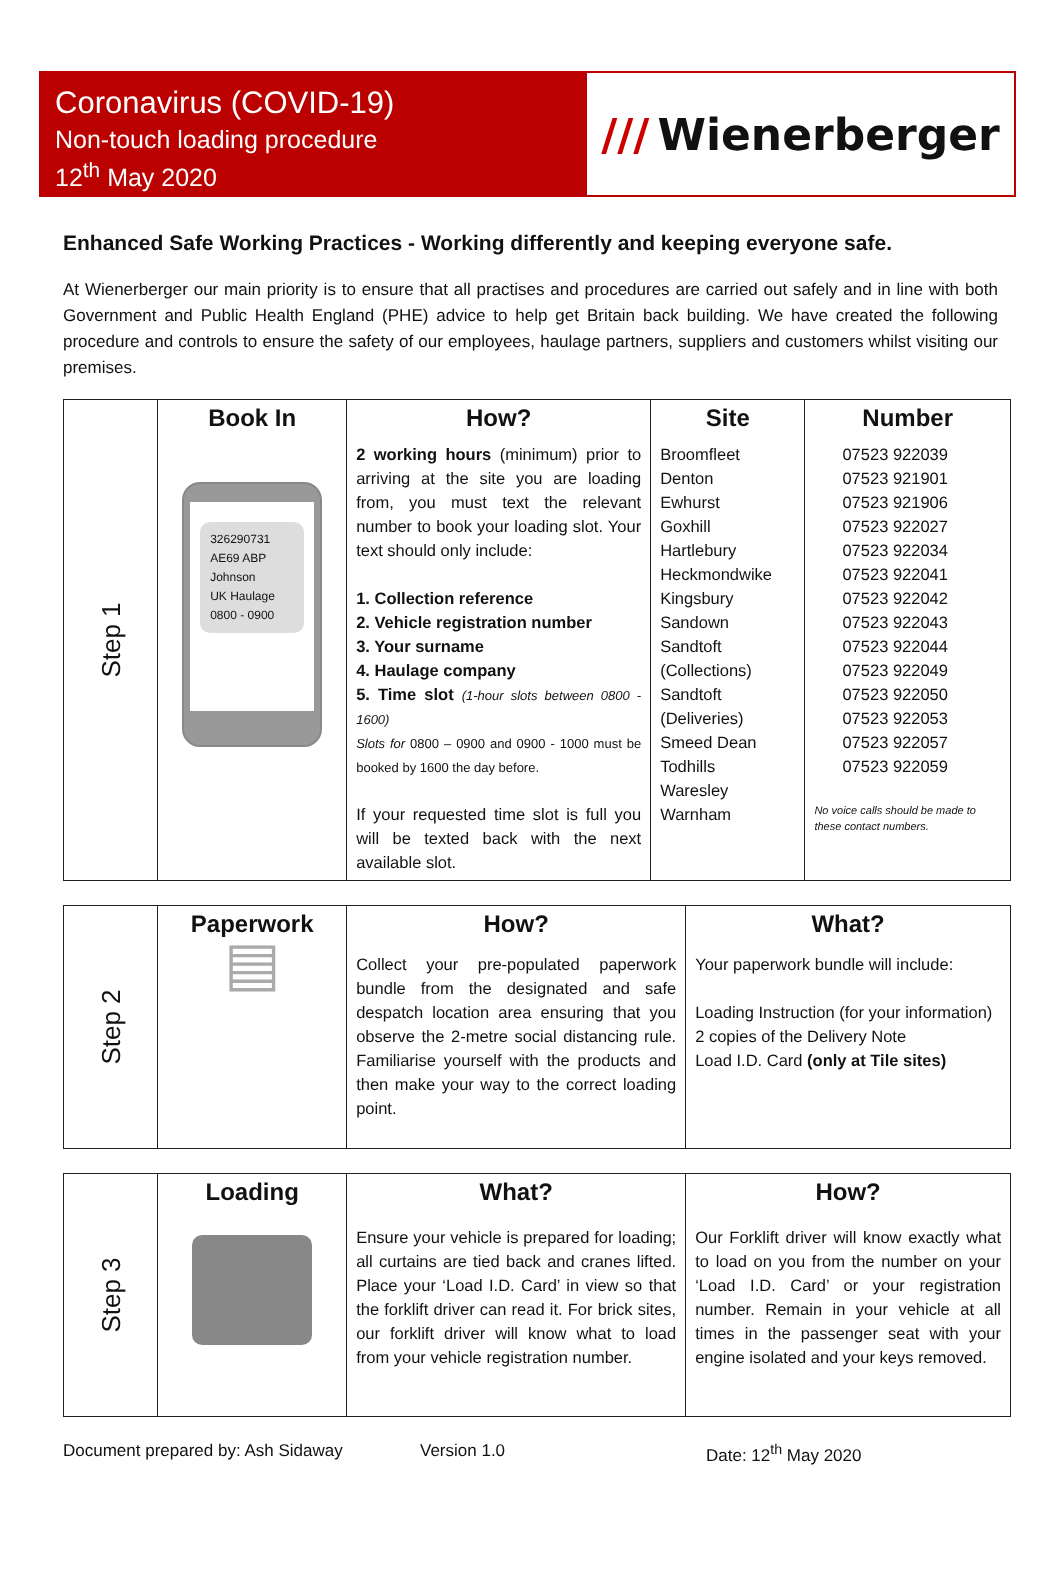Coronavirus (COVID-19)
Non-touch loading procedure
12<sup>th</sup> May 2020
/// Wienerberger
Enhanced Safe Working Practices - Working differently and keeping everyone safe.
At Wienerberger our main priority is to ensure that all practises and procedures are carried out safely and in line with both Government and Public Health England (PHE) advice to help get Britain back building. We have created the following procedure and controls to ensure the safety of our employees, haulage partners, suppliers and customers whilst visiting our premises.
| Step 1 | Book In | How? | Site | Number |
| | 326290731 AE69 ABP Johnson UK Haulage 0800 - 0900 | 2 working hours (minimum) prior to arriving at the site you are loading from, you must text the relevant number to book your loading slot. Your text should only include: 1. Collection reference 2. Vehicle registration number 3. Your surname 4. Haulage company 5. Time slot (1-hour slots between 0800 - 1600) Slots for 0800 – 0900 and 0900 - 1000 must be booked by 1600 the day before. If your requested time slot is full you will be texted back with the next available slot. | Broomfleet Denton Ewhurst Goxhill Hartlebury Heckmondwike Kingsbury Sandown Sandtoft (Collections) Sandtoft (Deliveries) Smeed Dean Todhills Waresley Warnham | 07523 922039 07523 921901 07523 921906 07523 922027 07523 922034 07523 922041 07523 922042 07523 922043 07523 922044 07523 922049 07523 922050 07523 922053 07523 922057 07523 922059 No voice calls should be made to these contact numbers. |
| Step 2 | Paperwork | How? | What? |
| | ▤ | Collect your pre-populated paperwork bundle from the designated and safe despatch location area ensuring that you observe the 2-metre social distancing rule. Familiarise yourself with the products and then make your way to the correct loading point. | Your paperwork bundle will include: Loading Instruction (for your information) 2 copies of the Delivery Note Load I.D. Card (only at Tile sites) |
| Step 3 | Loading | What? | How? |
| | | Ensure your vehicle is prepared for loading; all curtains are tied back and cranes lifted. Place your ‘Load I.D. Card’ in view so that the forklift driver can read it. For brick sites, our forklift driver will know what to load from your vehicle registration number. | Our Forklift driver will know exactly what to load on you from the number on your ‘Load I.D. Card’ or your registration number. Remain in your vehicle at all times in the passenger seat with your engine isolated and your keys removed. |
Document prepared by: Ash Sidaway Version 1.0 Date: 12<sup>th</sup> May 2020